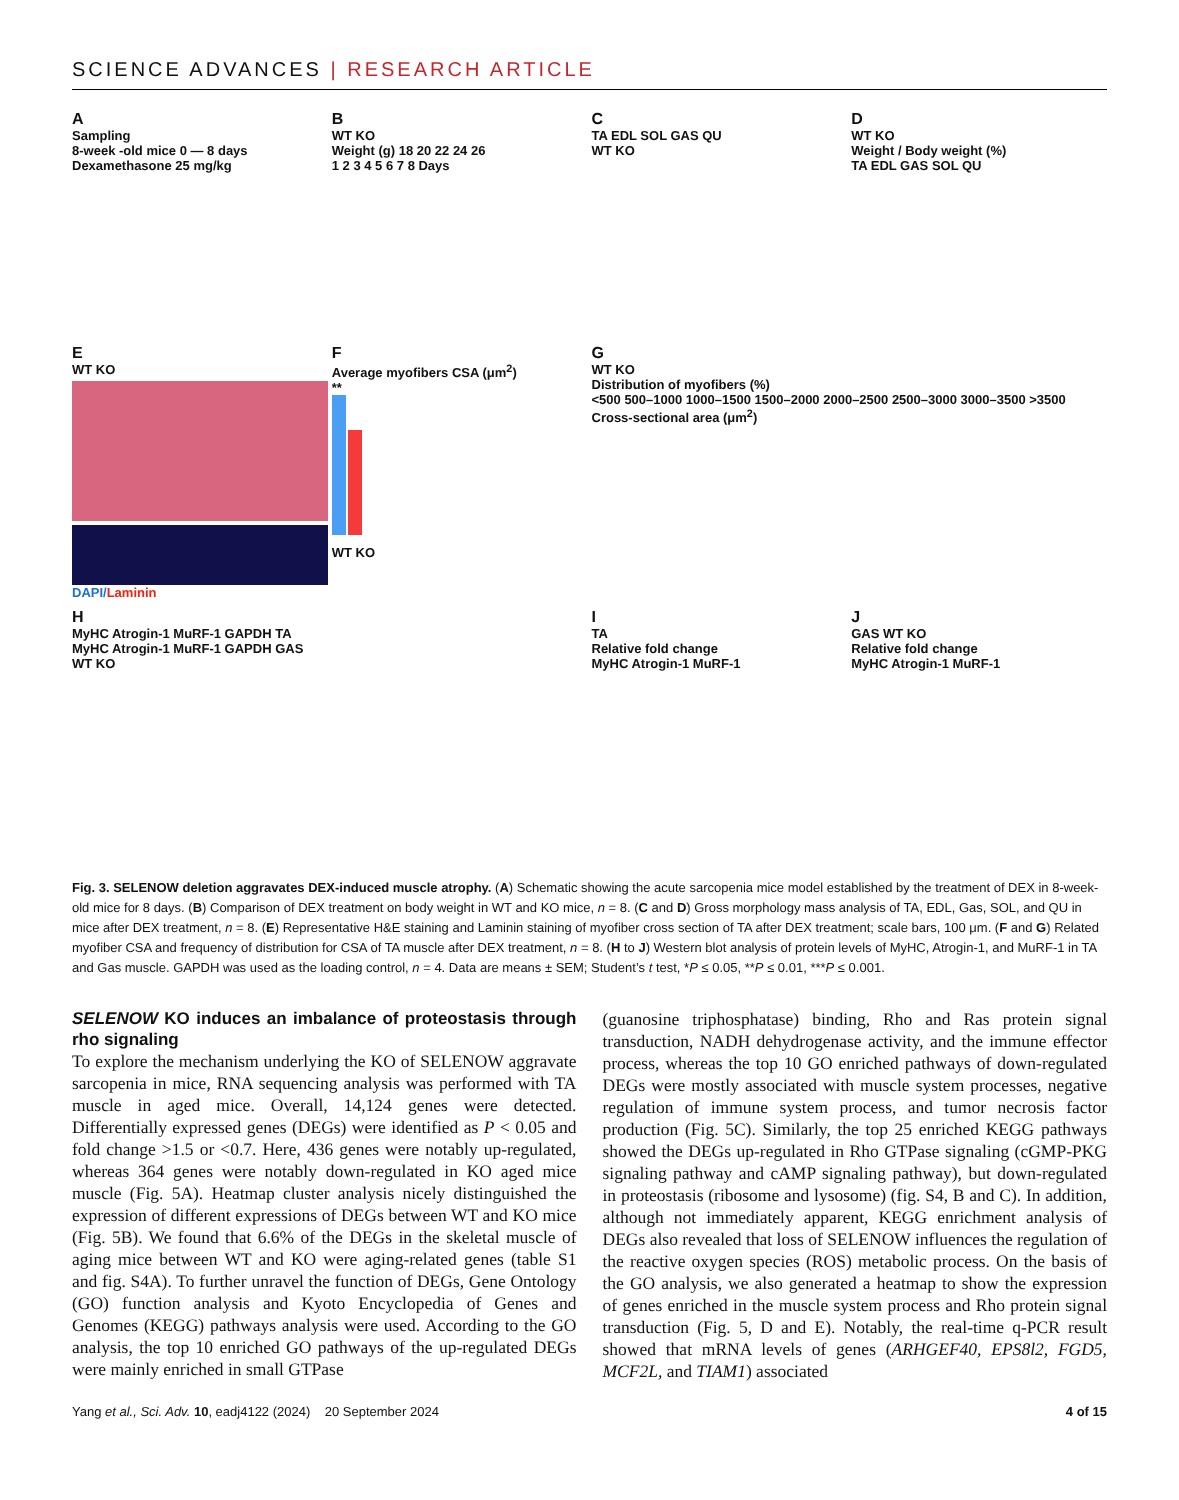SCIENCE ADVANCES | RESEARCH ARTICLE
A
Sampling
8-week -old mice 0 — 8 days
Dexamethasone 25 mg/kg
B
WT KO
Weight (g) 18 20 22 24 26
1 2 3 4 5 6 7 8 Days
C
TA EDL SOL GAS QU
WT KO
D
WT KO
Weight / Body weight (%)
TA EDL GAS SOL QU
E
WT KO
DAPI/Laminin
F
Average myofibers CSA (μm<sup>2</sup>)
**
WT KO
G
WT KO
Distribution of myofibers (%)
<500 500–1000 1000–1500 1500–2000 2000–2500 2500–3000 3000–3500 >3500
Cross-sectional area (μm<sup>2</sup>)
H
MyHC Atrogin-1 MuRF-1 GAPDH TA
MyHC Atrogin-1 MuRF-1 GAPDH GAS
WT KO
I
TA
Relative fold change
MyHC Atrogin-1 MuRF-1
J
GAS WT KO
Relative fold change
MyHC Atrogin-1 MuRF-1
Fig. 3. SELENOW deletion aggravates DEX-induced muscle atrophy. (A) Schematic showing the acute sarcopenia mice model established by the treatment of DEX in 8-week-old mice for 8 days. (B) Comparison of DEX treatment on body weight in WT and KO mice, n = 8. (C and D) Gross morphology mass analysis of TA, EDL, Gas, SOL, and QU in mice after DEX treatment, n = 8. (E) Representative H&E staining and Laminin staining of myofiber cross section of TA after DEX treatment; scale bars, 100 μm. (F and G) Related myofiber CSA and frequency of distribution for CSA of TA muscle after DEX treatment, n = 8. (H to J) Western blot analysis of protein levels of MyHC, Atrogin-1, and MuRF-1 in TA and Gas muscle. GAPDH was used as the loading control, n = 4. Data are means ± SEM; Student’s t test, *P ≤ 0.05, **P ≤ 0.01, ***P ≤ 0.001.
SELENOW KO induces an imbalance of proteostasis through rho signaling
To explore the mechanism underlying the KO of SELENOW aggravate sarcopenia in mice, RNA sequencing analysis was performed with TA muscle in aged mice. Overall, 14,124 genes were detected. Differentially expressed genes (DEGs) were identified as P < 0.05 and fold change >1.5 or <0.7. Here, 436 genes were notably up-regulated, whereas 364 genes were notably down-regulated in KO aged mice muscle (Fig. 5A). Heatmap cluster analysis nicely distinguished the expression of different expressions of DEGs between WT and KO mice (Fig. 5B). We found that 6.6% of the DEGs in the skeletal muscle of aging mice between WT and KO were aging-related genes (table S1 and fig. S4A). To further unravel the function of DEGs, Gene Ontology (GO) function analysis and Kyoto Encyclopedia of Genes and Genomes (KEGG) pathways analysis were used. According to the GO analysis, the top 10 enriched GO pathways of the up-regulated DEGs were mainly enriched in small GTPase
(guanosine triphosphatase) binding, Rho and Ras protein signal transduction, NADH dehydrogenase activity, and the immune effector process, whereas the top 10 GO enriched pathways of down-regulated DEGs were mostly associated with muscle system processes, negative regulation of immune system process, and tumor necrosis factor production (Fig. 5C). Similarly, the top 25 enriched KEGG pathways showed the DEGs up-regulated in Rho GTPase signaling (cGMP-PKG signaling pathway and cAMP signaling pathway), but down-regulated in proteostasis (ribosome and lysosome) (fig. S4, B and C). In addition, although not immediately apparent, KEGG enrichment analysis of DEGs also revealed that loss of SELENOW influences the regulation of the reactive oxygen species (ROS) metabolic process. On the basis of the GO analysis, we also generated a heatmap to show the expression of genes enriched in the muscle system process and Rho protein signal transduction (Fig. 5, D and E). Notably, the real-time q-PCR result showed that mRNA levels of genes (ARHGEF40, EPS8l2, FGD5, MCF2L, and TIAM1) associated
Yang et al., Sci. Adv. 10, eadj4122 (2024) 20 September 2024 4 of 15